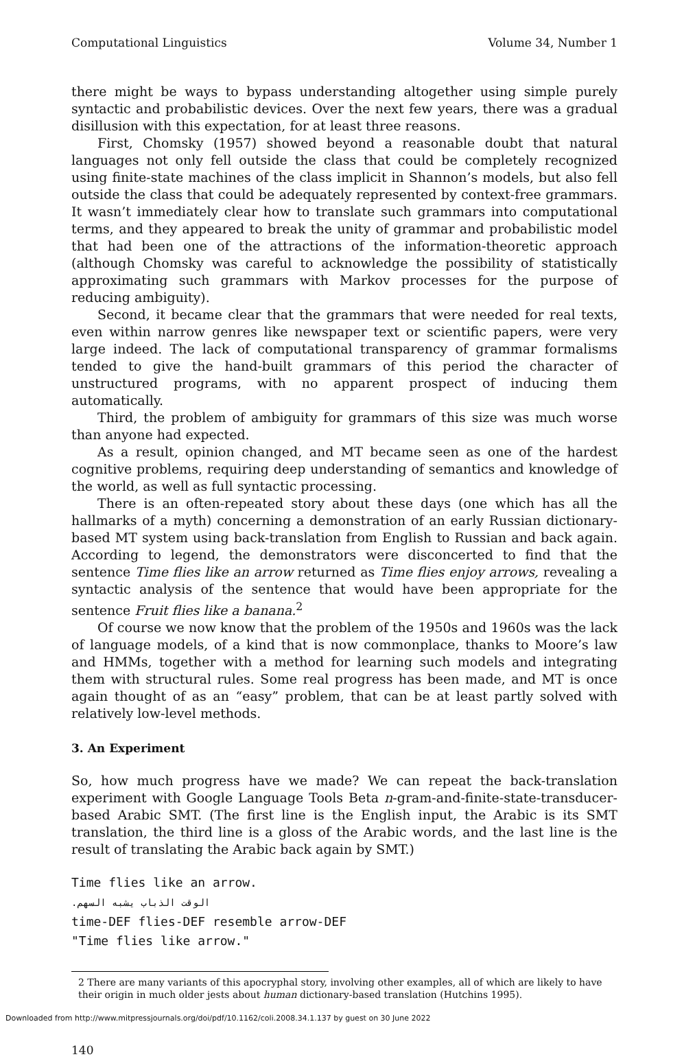Computational Linguistics Volume 34, Number 1
there might be ways to bypass understanding altogether using simple purely syntactic and probabilistic devices. Over the next few years, there was a gradual disillusion with this expectation, for at least three reasons.
First, Chomsky (1957) showed beyond a reasonable doubt that natural languages not only fell outside the class that could be completely recognized using finite-state machines of the class implicit in Shannon’s models, but also fell outside the class that could be adequately represented by context-free grammars. It wasn’t immediately clear how to translate such grammars into computational terms, and they appeared to break the unity of grammar and probabilistic model that had been one of the attractions of the information-theoretic approach (although Chomsky was careful to acknowledge the possibility of statistically approximating such grammars with Markov processes for the purpose of reducing ambiguity).
Second, it became clear that the grammars that were needed for real texts, even within narrow genres like newspaper text or scientific papers, were very large indeed. The lack of computational transparency of grammar formalisms tended to give the hand-built grammars of this period the character of unstructured programs, with no apparent prospect of inducing them automatically.
Third, the problem of ambiguity for grammars of this size was much worse than anyone had expected.
As a result, opinion changed, and MT became seen as one of the hardest cognitive problems, requiring deep understanding of semantics and knowledge of the world, as well as full syntactic processing.
There is an often-repeated story about these days (one which has all the hallmarks of a myth) concerning a demonstration of an early Russian dictionary-based MT system using back-translation from English to Russian and back again. According to legend, the demonstrators were disconcerted to find that the sentence Time flies like an arrow returned as Time flies enjoy arrows, revealing a syntactic analysis of the sentence that would have been appropriate for the sentence Fruit flies like a banana.<sup>2</sup>
Of course we now know that the problem of the 1950s and 1960s was the lack of language models, of a kind that is now commonplace, thanks to Moore’s law and HMMs, together with a method for learning such models and integrating them with structural rules. Some real progress has been made, and MT is once again thought of as an “easy” problem, that can be at least partly solved with relatively low-level methods.
3. An Experiment
So, how much progress have we made? We can repeat the back-translation experiment with Google Language Tools Beta n-gram-and-finite-state-transducer-based Arabic SMT. (The first line is the English input, the Arabic is its SMT translation, the third line is a gloss of the Arabic words, and the last line is the result of translating the Arabic back again by SMT.)
Time flies like an arrow.
الوقت الذباب يشبه السهم.
time-DEF flies-DEF resemble arrow-DEF
"Time flies like arrow."
2 There are many variants of this apocryphal story, involving other examples, all of which are likely to have their origin in much older jests about human dictionary-based translation (Hutchins 1995).
140
Downloaded from http://www.mitpressjournals.org/doi/pdf/10.1162/coli.2008.34.1.137 by guest on 30 June 2022